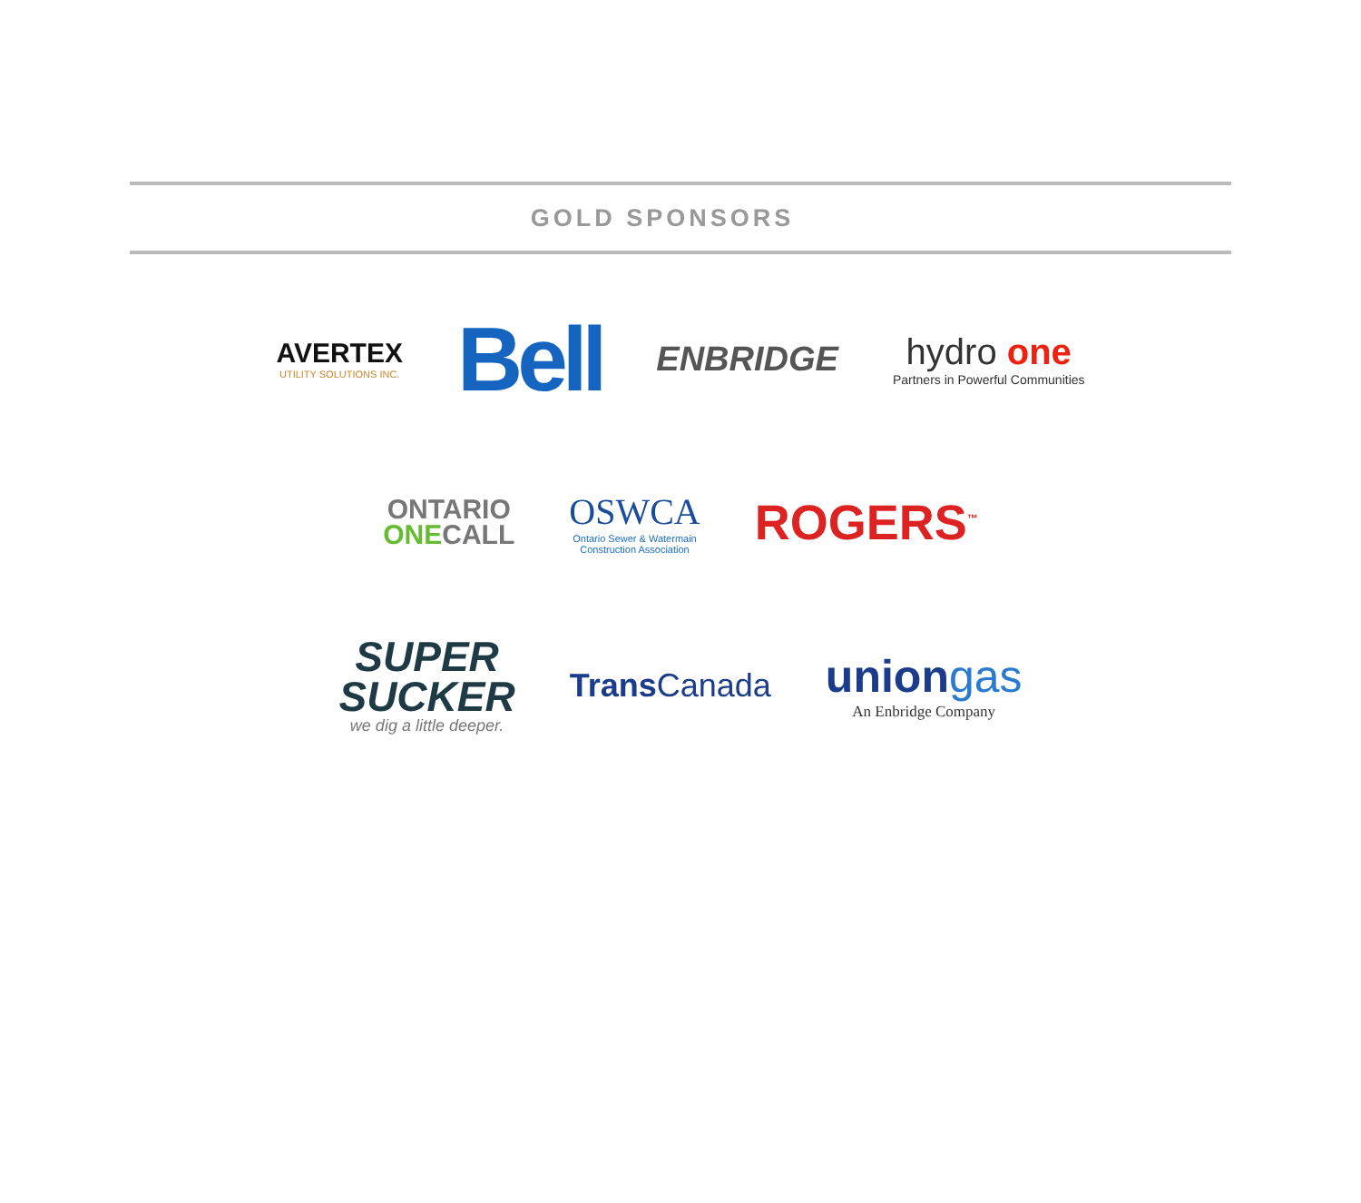GOLD SPONSORS
AVERTEX
UTILITY SOLUTIONS INC.
Bell
ENBRIDGE
hydro one
Partners in Powerful Communities
ONTARIO
ONECALL
OSWCA
Ontario Sewer & Watermain
Construction Association
ROGERS<sup>™</sup>
SUPER
SUCKER
we dig a little deeper.
Trans Canada
uniongas
An Enbridge Company